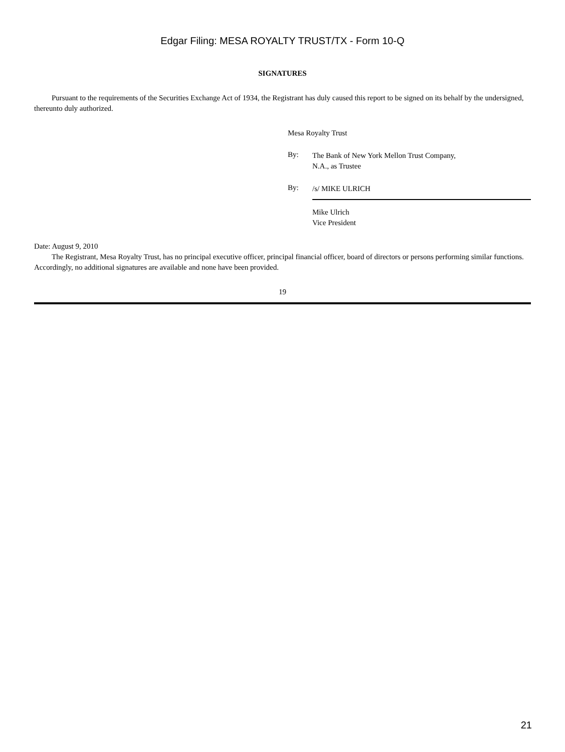Edgar Filing: MESA ROYALTY TRUST/TX - Form 10-Q
SIGNATURES
Pursuant to the requirements of the Securities Exchange Act of 1934, the Registrant has duly caused this report to be signed on its behalf by the undersigned, thereunto duly authorized.
Mesa Royalty Trust
By:
The Bank of New York Mellon Trust Company,
N.A., as Trustee
By:
/s/ MIKE ULRICH
Mike Ulrich
Vice President
Date: August 9, 2010
The Registrant, Mesa Royalty Trust, has no principal executive officer, principal financial officer, board of directors or persons performing similar functions. Accordingly, no additional signatures are available and none have been provided.
19
21